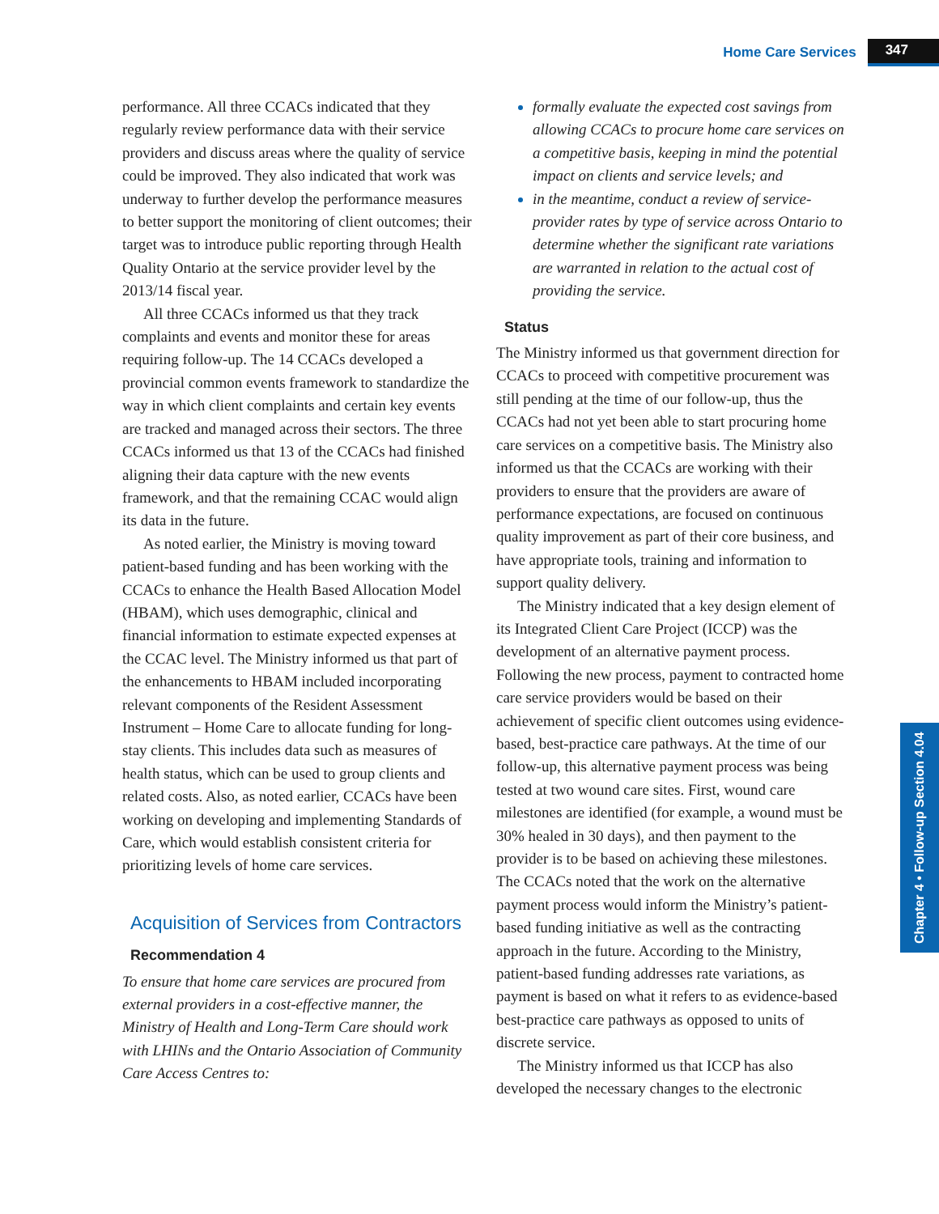Home Care Services 347
Chapter 4 • Follow-up Section 4.04
performance. All three CCACs indicated that they regularly review performance data with their service providers and discuss areas where the quality of service could be improved. They also indicated that work was underway to further develop the performance measures to better support the monitoring of client outcomes; their target was to introduce public reporting through Health Quality Ontario at the service provider level by the 2013/14 fiscal year.
All three CCACs informed us that they track complaints and events and monitor these for areas requiring follow-up. The 14 CCACs developed a provincial common events framework to standardize the way in which client complaints and certain key events are tracked and managed across their sectors. The three CCACs informed us that 13 of the CCACs had finished aligning their data capture with the new events framework, and that the remaining CCAC would align its data in the future.
As noted earlier, the Ministry is moving toward patient-based funding and has been working with the CCACs to enhance the Health Based Allocation Model (HBAM), which uses demographic, clinical and financial information to estimate expected expenses at the CCAC level. The Ministry informed us that part of the enhancements to HBAM included incorporating relevant components of the Resident Assessment Instrument – Home Care to allocate funding for long-stay clients. This includes data such as measures of health status, which can be used to group clients and related costs. Also, as noted earlier, CCACs have been working on developing and implementing Standards of Care, which would establish consistent criteria for prioritizing levels of home care services.
Acquisition of Services from Contractors
Recommendation 4
To ensure that home care services are procured from external providers in a cost-effective manner, the Ministry of Health and Long-Term Care should work with LHINs and the Ontario Association of Community Care Access Centres to:
formally evaluate the expected cost savings from allowing CCACs to procure home care services on a competitive basis, keeping in mind the potential impact on clients and service levels; and
in the meantime, conduct a review of service-provider rates by type of service across Ontario to determine whether the significant rate variations are warranted in relation to the actual cost of providing the service.
Status
The Ministry informed us that government direction for CCACs to proceed with competitive procurement was still pending at the time of our follow-up, thus the CCACs had not yet been able to start procuring home care services on a competitive basis. The Ministry also informed us that the CCACs are working with their providers to ensure that the providers are aware of performance expectations, are focused on continuous quality improvement as part of their core business, and have appropriate tools, training and information to support quality delivery.
The Ministry indicated that a key design element of its Integrated Client Care Project (ICCP) was the development of an alternative payment process. Following the new process, payment to contracted home care service providers would be based on their achievement of specific client outcomes using evidence-based, best-practice care pathways. At the time of our follow-up, this alternative payment process was being tested at two wound care sites. First, wound care milestones are identified (for example, a wound must be 30% healed in 30 days), and then payment to the provider is to be based on achieving these milestones. The CCACs noted that the work on the alternative payment process would inform the Ministry’s patient-based funding initiative as well as the contracting approach in the future. According to the Ministry, patient-based funding addresses rate variations, as payment is based on what it refers to as evidence-based best-practice care pathways as opposed to units of discrete service.
The Ministry informed us that ICCP has also developed the necessary changes to the electronic